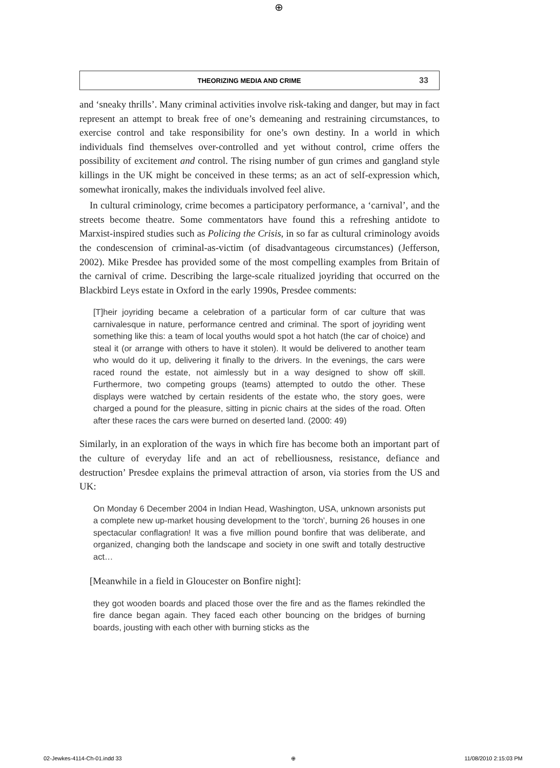⊕
THEORIZING MEDIA AND CRIME 33
and ‘sneaky thrills’. Many criminal activities involve risk-taking and danger, but may in fact represent an attempt to break free of one’s demeaning and restraining circumstances, to exercise control and take responsibility for one’s own destiny. In a world in which individuals find themselves over-controlled and yet without control, crime offers the possibility of excitement and control. The rising number of gun crimes and gangland style killings in the UK might be conceived in these terms; as an act of self-expression which, somewhat ironically, makes the individuals involved feel alive.
In cultural criminology, crime becomes a participatory performance, a ‘carnival’, and the streets become theatre. Some commentators have found this a refreshing antidote to Marxist-inspired studies such as Policing the Crisis, in so far as cultural criminology avoids the condescension of criminal-as-victim (of disadvantageous circumstances) (Jefferson, 2002). Mike Presdee has provided some of the most compelling examples from Britain of the carnival of crime. Describing the large-scale ritualized joyriding that occurred on the Blackbird Leys estate in Oxford in the early 1990s, Presdee comments:
[T]heir joyriding became a celebration of a particular form of car culture that was carnivalesque in nature, performance centred and criminal. The sport of joyriding went something like this: a team of local youths would spot a hot hatch (the car of choice) and steal it (or arrange with others to have it stolen). It would be delivered to another team who would do it up, delivering it finally to the drivers. In the evenings, the cars were raced round the estate, not aimlessly but in a way designed to show off skill. Furthermore, two competing groups (teams) attempted to outdo the other. These displays were watched by certain residents of the estate who, the story goes, were charged a pound for the pleasure, sitting in picnic chairs at the sides of the road. Often after these races the cars were burned on deserted land. (2000: 49)
Similarly, in an exploration of the ways in which fire has become both an important part of the culture of everyday life and an act of rebelliousness, resistance, defiance and destruction’ Presdee explains the primeval attraction of arson, via stories from the US and UK:
On Monday 6 December 2004 in Indian Head, Washington, USA, unknown arsonists put a complete new up-market housing development to the ‘torch’, burning 26 houses in one spectacular conflagration! It was a five million pound bonfire that was deliberate, and organized, changing both the landscape and society in one swift and totally destructive act…
[Meanwhile in a field in Gloucester on Bonfire night]:
they got wooden boards and placed those over the fire and as the flames rekindled the fire dance began again. They faced each other bouncing on the bridges of burning boards, jousting with each other with burning sticks as the
02-Jewkes-4114-Ch-01.indd 33 ⊕ 11/08/2010 2:15:03 PM